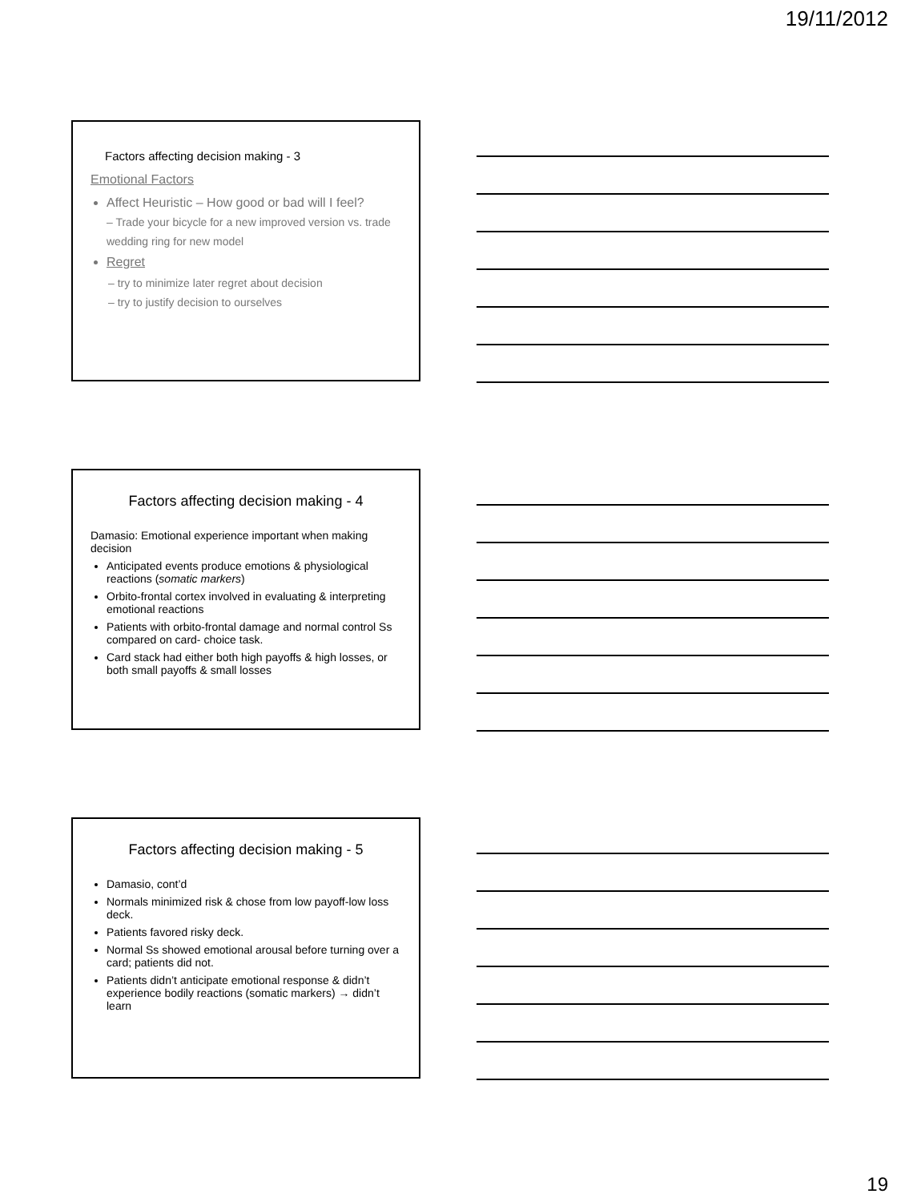19/11/2012
Factors affecting decision making - 3
Emotional Factors
Affect Heuristic – How good or bad will I feel?
– Trade your bicycle for a new improved version vs. trade wedding ring for new model
Regret
– try to minimize later regret about decision
– try to justify decision to ourselves
Factors affecting decision making - 4
Damasio: Emotional experience important when making decision
Anticipated events produce emotions & physiological reactions (somatic markers)
Orbito-frontal cortex involved in evaluating & interpreting emotional reactions
Patients with orbito-frontal damage and normal control Ss compared on card- choice task.
Card stack had either both high payoffs & high losses, or both small payoffs & small losses
Factors affecting decision making - 5
Damasio, cont’d
Normals minimized risk & chose from low payoff-low loss deck.
Patients favored risky deck.
Normal Ss showed emotional arousal before turning over a card; patients did not.
Patients didn’t anticipate emotional response & didn’t experience bodily reactions (somatic markers) → didn’t learn
19